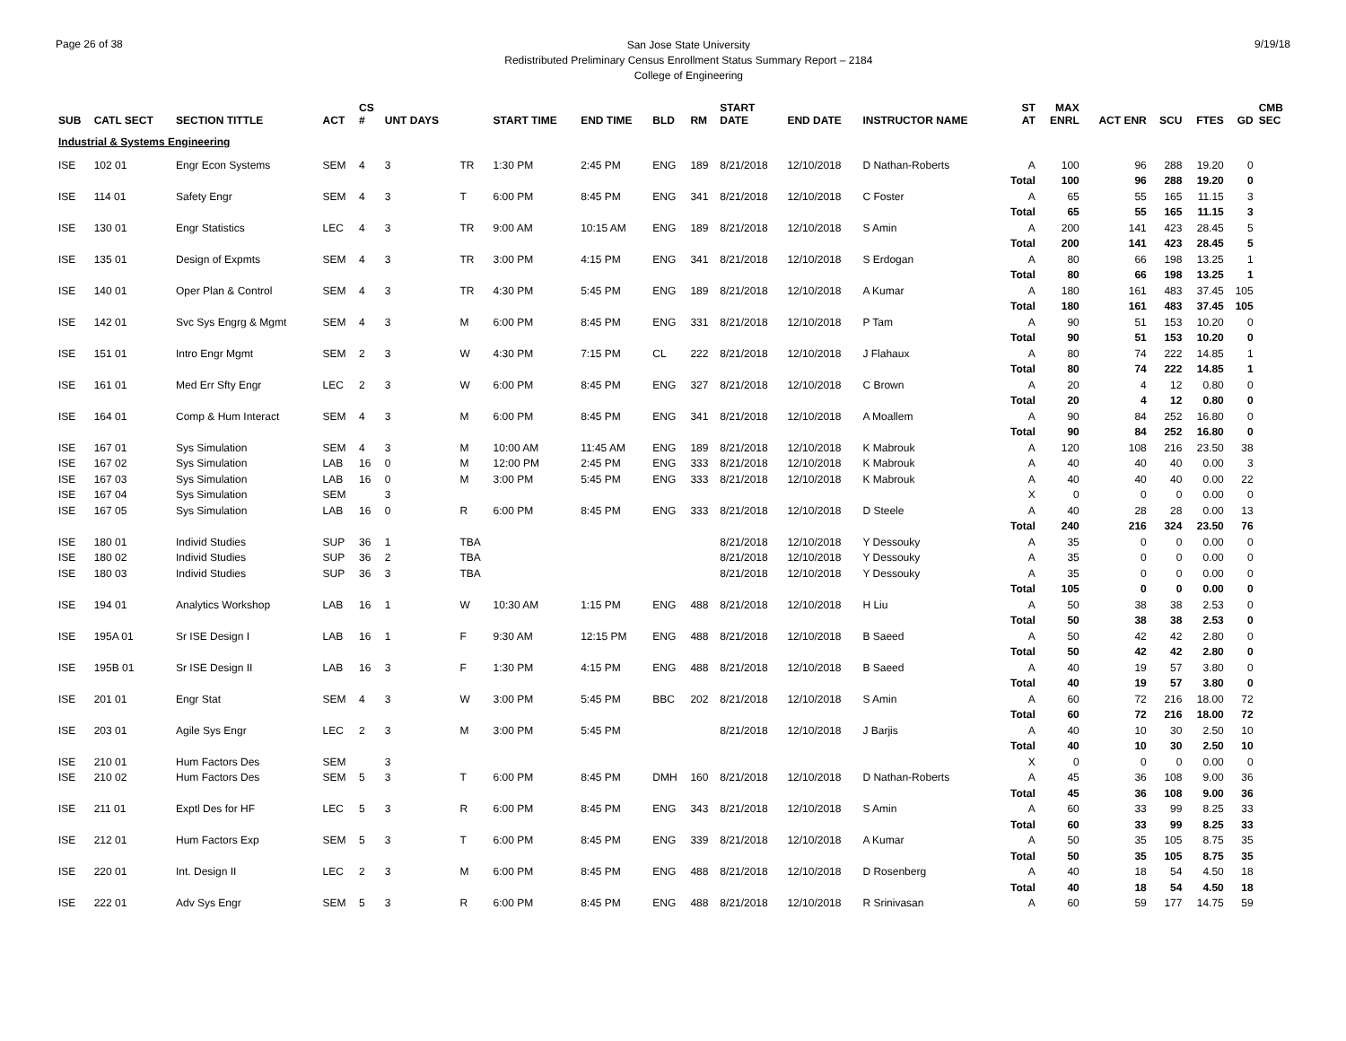Page 26 of 38
San Jose State University
Redistributed Preliminary Census Enrollment Status Summary Report – 2184
College of Engineering
9/19/18
| SUB | CATL SECT | SECTION TITTLE | ACT | CS # | UNT DAYS | | START TIME | END TIME | BLD | RM | START DATE | END DATE | INSTRUCTOR NAME | ST AT | MAX ENRL | ACT ENR | SCU | FTES | GD | CMB SEC |
| --- | --- | --- | --- | --- | --- | --- | --- | --- | --- | --- | --- | --- | --- | --- | --- | --- | --- | --- | --- | --- |
| Industrial & Systems Engineering | | | | | | | | | | | | | | | | | | | | |
| ISE | 102 01 | Engr Econ Systems | SEM | 4 | 3 | TR | 1:30 PM | 2:45 PM | ENG | 189 | 8/21/2018 | 12/10/2018 | D Nathan-Roberts | A | 100 | 96 | 288 | 19.20 | 0 | |
| | | | | | | | | | | | | | | Total | 100 | 96 | 288 | 19.20 | 0 | |
| ISE | 114 01 | Safety Engr | SEM | 4 | 3 | T | 6:00 PM | 8:45 PM | ENG | 341 | 8/21/2018 | 12/10/2018 | C Foster | A | 65 | 55 | 165 | 11.15 | 3 | |
| | | | | | | | | | | | | | | Total | 65 | 55 | 165 | 11.15 | 3 | |
| ISE | 130 01 | Engr Statistics | LEC | 4 | 3 | TR | 9:00 AM | 10:15 AM | ENG | 189 | 8/21/2018 | 12/10/2018 | S Amin | A | 200 | 141 | 423 | 28.45 | 5 | |
| | | | | | | | | | | | | | | Total | 200 | 141 | 423 | 28.45 | 5 | |
| ISE | 135 01 | Design of Expmts | SEM | 4 | 3 | TR | 3:00 PM | 4:15 PM | ENG | 341 | 8/21/2018 | 12/10/2018 | S Erdogan | A | 80 | 66 | 198 | 13.25 | 1 | |
| | | | | | | | | | | | | | | Total | 80 | 66 | 198 | 13.25 | 1 | |
| ISE | 140 01 | Oper Plan & Control | SEM | 4 | 3 | TR | 4:30 PM | 5:45 PM | ENG | 189 | 8/21/2018 | 12/10/2018 | A Kumar | A | 180 | 161 | 483 | 37.45 | 105 | |
| | | | | | | | | | | | | | | Total | 180 | 161 | 483 | 37.45 | 105 | |
| ISE | 142 01 | Svc Sys Engrg & Mgmt | SEM | 4 | 3 | M | 6:00 PM | 8:45 PM | ENG | 331 | 8/21/2018 | 12/10/2018 | P Tam | A | 90 | 51 | 153 | 10.20 | 0 | |
| | | | | | | | | | | | | | | Total | 90 | 51 | 153 | 10.20 | 0 | |
| ISE | 151 01 | Intro Engr Mgmt | SEM | 2 | 3 | W | 4:30 PM | 7:15 PM | CL | 222 | 8/21/2018 | 12/10/2018 | J Flahaux | A | 80 | 74 | 222 | 14.85 | 1 | |
| | | | | | | | | | | | | | | Total | 80 | 74 | 222 | 14.85 | 1 | |
| ISE | 161 01 | Med Err Sfty Engr | LEC | 2 | 3 | W | 6:00 PM | 8:45 PM | ENG | 327 | 8/21/2018 | 12/10/2018 | C Brown | A | 20 | 4 | 12 | 0.80 | 0 | |
| | | | | | | | | | | | | | | Total | 20 | 4 | 12 | 0.80 | 0 | |
| ISE | 164 01 | Comp & Hum Interact | SEM | 4 | 3 | M | 6:00 PM | 8:45 PM | ENG | 341 | 8/21/2018 | 12/10/2018 | A Moallem | A | 90 | 84 | 252 | 16.80 | 0 | |
| | | | | | | | | | | | | | | Total | 90 | 84 | 252 | 16.80 | 0 | |
| ISE | 167 01 | Sys Simulation | SEM | 4 | 3 | M | 10:00 AM | 11:45 AM | ENG | 189 | 8/21/2018 | 12/10/2018 | K Mabrouk | A | 120 | 108 | 216 | 23.50 | 38 | |
| ISE | 167 02 | Sys Simulation | LAB | 16 | 0 | M | 12:00 PM | 2:45 PM | ENG | 333 | 8/21/2018 | 12/10/2018 | K Mabrouk | A | 40 | 40 | 40 | 0.00 | 3 | |
| ISE | 167 03 | Sys Simulation | LAB | 16 | 0 | M | 3:00 PM | 5:45 PM | ENG | 333 | 8/21/2018 | 12/10/2018 | K Mabrouk | A | 40 | 40 | 40 | 0.00 | 22 | |
| ISE | 167 04 | Sys Simulation | SEM | | 3 | | | | | | | | | X | 0 | 0 | 0 | 0.00 | 0 | |
| ISE | 167 05 | Sys Simulation | LAB | 16 | 0 | R | 6:00 PM | 8:45 PM | ENG | 333 | 8/21/2018 | 12/10/2018 | D Steele | A | 40 | 28 | 28 | 0.00 | 13 | |
| | | | | | | | | | | | | | | Total | 240 | 216 | 324 | 23.50 | 76 | |
| ISE | 180 01 | Individ Studies | SUP | 36 | 1 | TBA | | | | | 8/21/2018 | 12/10/2018 | Y Dessouky | A | 35 | 0 | 0 | 0.00 | 0 | |
| ISE | 180 02 | Individ Studies | SUP | 36 | 2 | TBA | | | | | 8/21/2018 | 12/10/2018 | Y Dessouky | A | 35 | 0 | 0 | 0.00 | 0 | |
| ISE | 180 03 | Individ Studies | SUP | 36 | 3 | TBA | | | | | 8/21/2018 | 12/10/2018 | Y Dessouky | A | 35 | 0 | 0 | 0.00 | 0 | |
| | | | | | | | | | | | | | | Total | 105 | 0 | 0 | 0.00 | 0 | |
| ISE | 194 01 | Analytics Workshop | LAB | 16 | 1 | W | 10:30 AM | 1:15 PM | ENG | 488 | 8/21/2018 | 12/10/2018 | H Liu | A | 50 | 38 | 38 | 2.53 | 0 | |
| | | | | | | | | | | | | | | Total | 50 | 38 | 38 | 2.53 | 0 | |
| ISE | 195A 01 | Sr ISE Design I | LAB | 16 | 1 | F | 9:30 AM | 12:15 PM | ENG | 488 | 8/21/2018 | 12/10/2018 | B Saeed | A | 50 | 42 | 42 | 2.80 | 0 | |
| | | | | | | | | | | | | | | Total | 50 | 42 | 42 | 2.80 | 0 | |
| ISE | 195B 01 | Sr ISE Design II | LAB | 16 | 3 | F | 1:30 PM | 4:15 PM | ENG | 488 | 8/21/2018 | 12/10/2018 | B Saeed | A | 40 | 19 | 57 | 3.80 | 0 | |
| | | | | | | | | | | | | | | Total | 40 | 19 | 57 | 3.80 | 0 | |
| ISE | 201 01 | Engr Stat | SEM | 4 | 3 | W | 3:00 PM | 5:45 PM | BBC | 202 | 8/21/2018 | 12/10/2018 | S Amin | A | 60 | 72 | 216 | 18.00 | 72 | |
| | | | | | | | | | | | | | | Total | 60 | 72 | 216 | 18.00 | 72 | |
| ISE | 203 01 | Agile Sys Engr | LEC | 2 | 3 | M | 3:00 PM | 5:45 PM | | | 8/21/2018 | 12/10/2018 | J Barjis | A | 40 | 10 | 30 | 2.50 | 10 | |
| | | | | | | | | | | | | | | Total | 40 | 10 | 30 | 2.50 | 10 | |
| ISE | 210 01 | Hum Factors Des | SEM | | 3 | | | | | | | | | X | 0 | 0 | 0 | 0.00 | 0 | |
| ISE | 210 02 | Hum Factors Des | SEM | 5 | 3 | T | 6:00 PM | 8:45 PM | DMH | 160 | 8/21/2018 | 12/10/2018 | D Nathan-Roberts | A | 45 | 36 | 108 | 9.00 | 36 | |
| | | | | | | | | | | | | | | Total | 45 | 36 | 108 | 9.00 | 36 | |
| ISE | 211 01 | Exptl Des for HF | LEC | 5 | 3 | R | 6:00 PM | 8:45 PM | ENG | 343 | 8/21/2018 | 12/10/2018 | S Amin | A | 60 | 33 | 99 | 8.25 | 33 | |
| | | | | | | | | | | | | | | Total | 60 | 33 | 99 | 8.25 | 33 | |
| ISE | 212 01 | Hum Factors Exp | SEM | 5 | 3 | T | 6:00 PM | 8:45 PM | ENG | 339 | 8/21/2018 | 12/10/2018 | A Kumar | A | 50 | 35 | 105 | 8.75 | 35 | |
| | | | | | | | | | | | | | | Total | 50 | 35 | 105 | 8.75 | 35 | |
| ISE | 220 01 | Int. Design II | LEC | 2 | 3 | M | 6:00 PM | 8:45 PM | ENG | 488 | 8/21/2018 | 12/10/2018 | D Rosenberg | A | 40 | 18 | 54 | 4.50 | 18 | |
| | | | | | | | | | | | | | | Total | 40 | 18 | 54 | 4.50 | 18 | |
| ISE | 222 01 | Adv Sys Engr | SEM | 5 | 3 | R | 6:00 PM | 8:45 PM | ENG | 488 | 8/21/2018 | 12/10/2018 | R Srinivasan | A | 60 | 59 | 177 | 14.75 | 59 | |